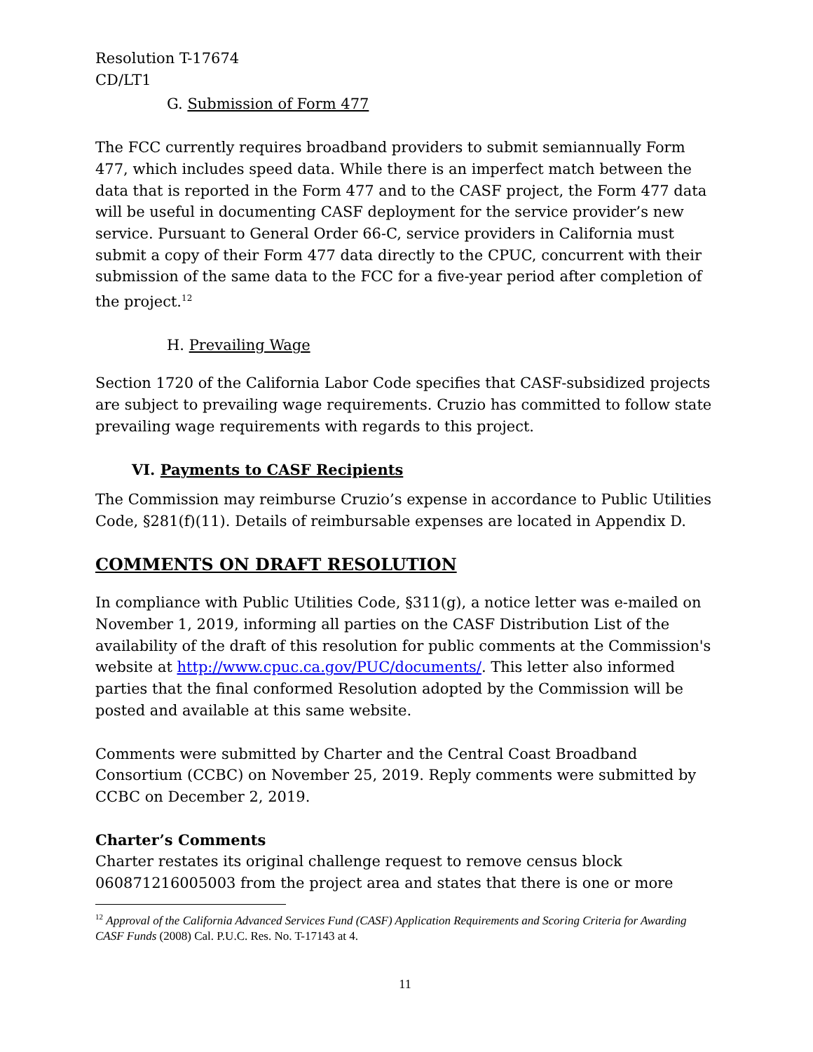Resolution T-17674
CD/LT1
G. Submission of Form 477
The FCC currently requires broadband providers to submit semiannually Form 477, which includes speed data. While there is an imperfect match between the data that is reported in the Form 477 and to the CASF project, the Form 477 data will be useful in documenting CASF deployment for the service provider’s new service. Pursuant to General Order 66-C, service providers in California must submit a copy of their Form 477 data directly to the CPUC, concurrent with their submission of the same data to the FCC for a five-year period after completion of the project.<sup>12</sup>
H. Prevailing Wage
Section 1720 of the California Labor Code specifies that CASF-subsidized projects are subject to prevailing wage requirements. Cruzio has committed to follow state prevailing wage requirements with regards to this project.
VI. Payments to CASF Recipients
The Commission may reimburse Cruzio’s expense in accordance to Public Utilities Code, §281(f)(11). Details of reimbursable expenses are located in Appendix D.
COMMENTS ON DRAFT RESOLUTION
In compliance with Public Utilities Code, §311(g), a notice letter was e-mailed on November 1, 2019, informing all parties on the CASF Distribution List of the availability of the draft of this resolution for public comments at the Commission's website at http://www.cpuc.ca.gov/PUC/documents/. This letter also informed parties that the final conformed Resolution adopted by the Commission will be posted and available at this same website.
Comments were submitted by Charter and the Central Coast Broadband Consortium (CCBC) on November 25, 2019. Reply comments were submitted by CCBC on December 2, 2019.
Charter’s Comments
Charter restates its original challenge request to remove census block 060871216005003 from the project area and states that there is one or more
<sup>12</sup> Approval of the California Advanced Services Fund (CASF) Application Requirements and Scoring Criteria for Awarding CASF Funds (2008) Cal. P.U.C. Res. No. T-17143 at 4.
11